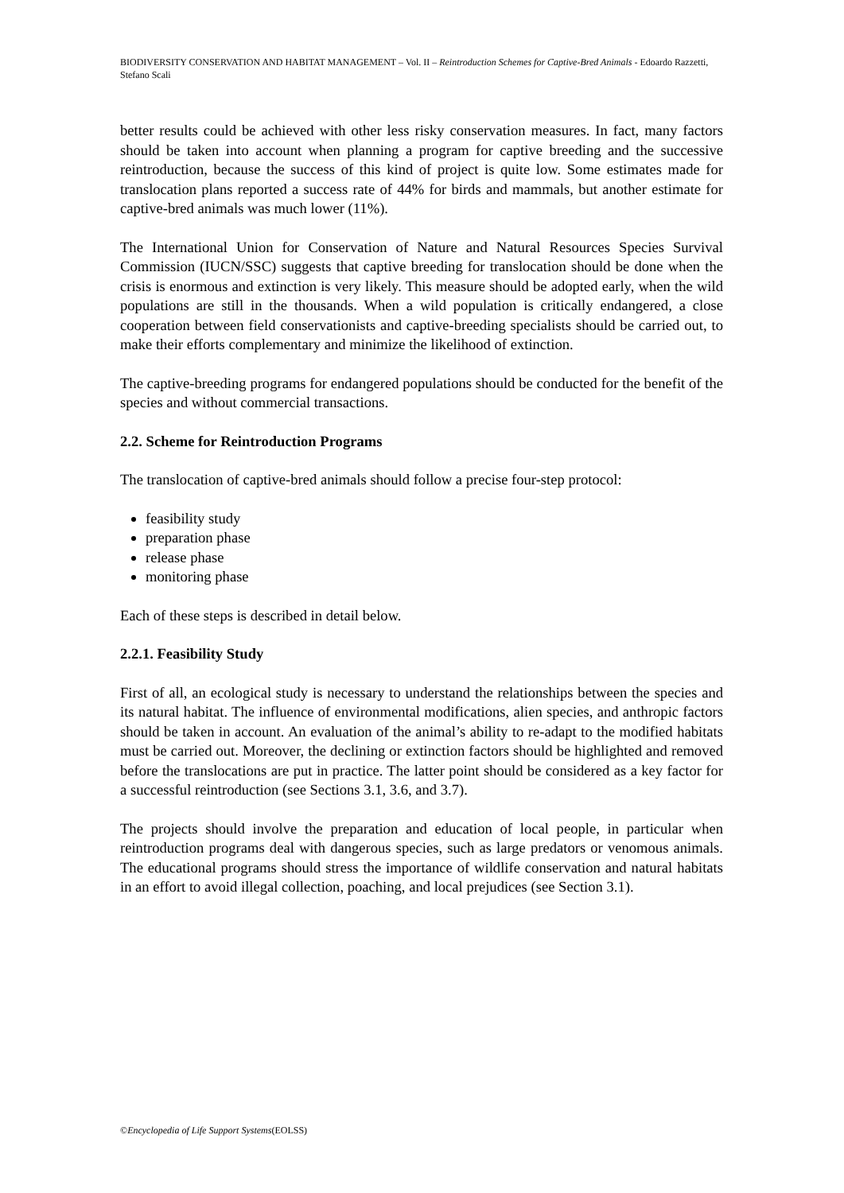BIODIVERSITY CONSERVATION AND HABITAT MANAGEMENT – Vol. II – Reintroduction Schemes for Captive-Bred Animals - Edoardo Razzetti, Stefano Scali
better results could be achieved with other less risky conservation measures. In fact, many factors should be taken into account when planning a program for captive breeding and the successive reintroduction, because the success of this kind of project is quite low. Some estimates made for translocation plans reported a success rate of 44% for birds and mammals, but another estimate for captive-bred animals was much lower (11%).
The International Union for Conservation of Nature and Natural Resources Species Survival Commission (IUCN/SSC) suggests that captive breeding for translocation should be done when the crisis is enormous and extinction is very likely. This measure should be adopted early, when the wild populations are still in the thousands. When a wild population is critically endangered, a close cooperation between field conservationists and captive-breeding specialists should be carried out, to make their efforts complementary and minimize the likelihood of extinction.
The captive-breeding programs for endangered populations should be conducted for the benefit of the species and without commercial transactions.
2.2. Scheme for Reintroduction Programs
The translocation of captive-bred animals should follow a precise four-step protocol:
feasibility study
preparation phase
release phase
monitoring phase
Each of these steps is described in detail below.
2.2.1. Feasibility Study
First of all, an ecological study is necessary to understand the relationships between the species and its natural habitat. The influence of environmental modifications, alien species, and anthropic factors should be taken in account. An evaluation of the animal’s ability to re-adapt to the modified habitats must be carried out. Moreover, the declining or extinction factors should be highlighted and removed before the translocations are put in practice. The latter point should be considered as a key factor for a successful reintroduction (see Sections 3.1, 3.6, and 3.7).
The projects should involve the preparation and education of local people, in particular when reintroduction programs deal with dangerous species, such as large predators or venomous animals. The educational programs should stress the importance of wildlife conservation and natural habitats in an effort to avoid illegal collection, poaching, and local prejudices (see Section 3.1).
©Encyclopedia of Life Support Systems(EOLSS)